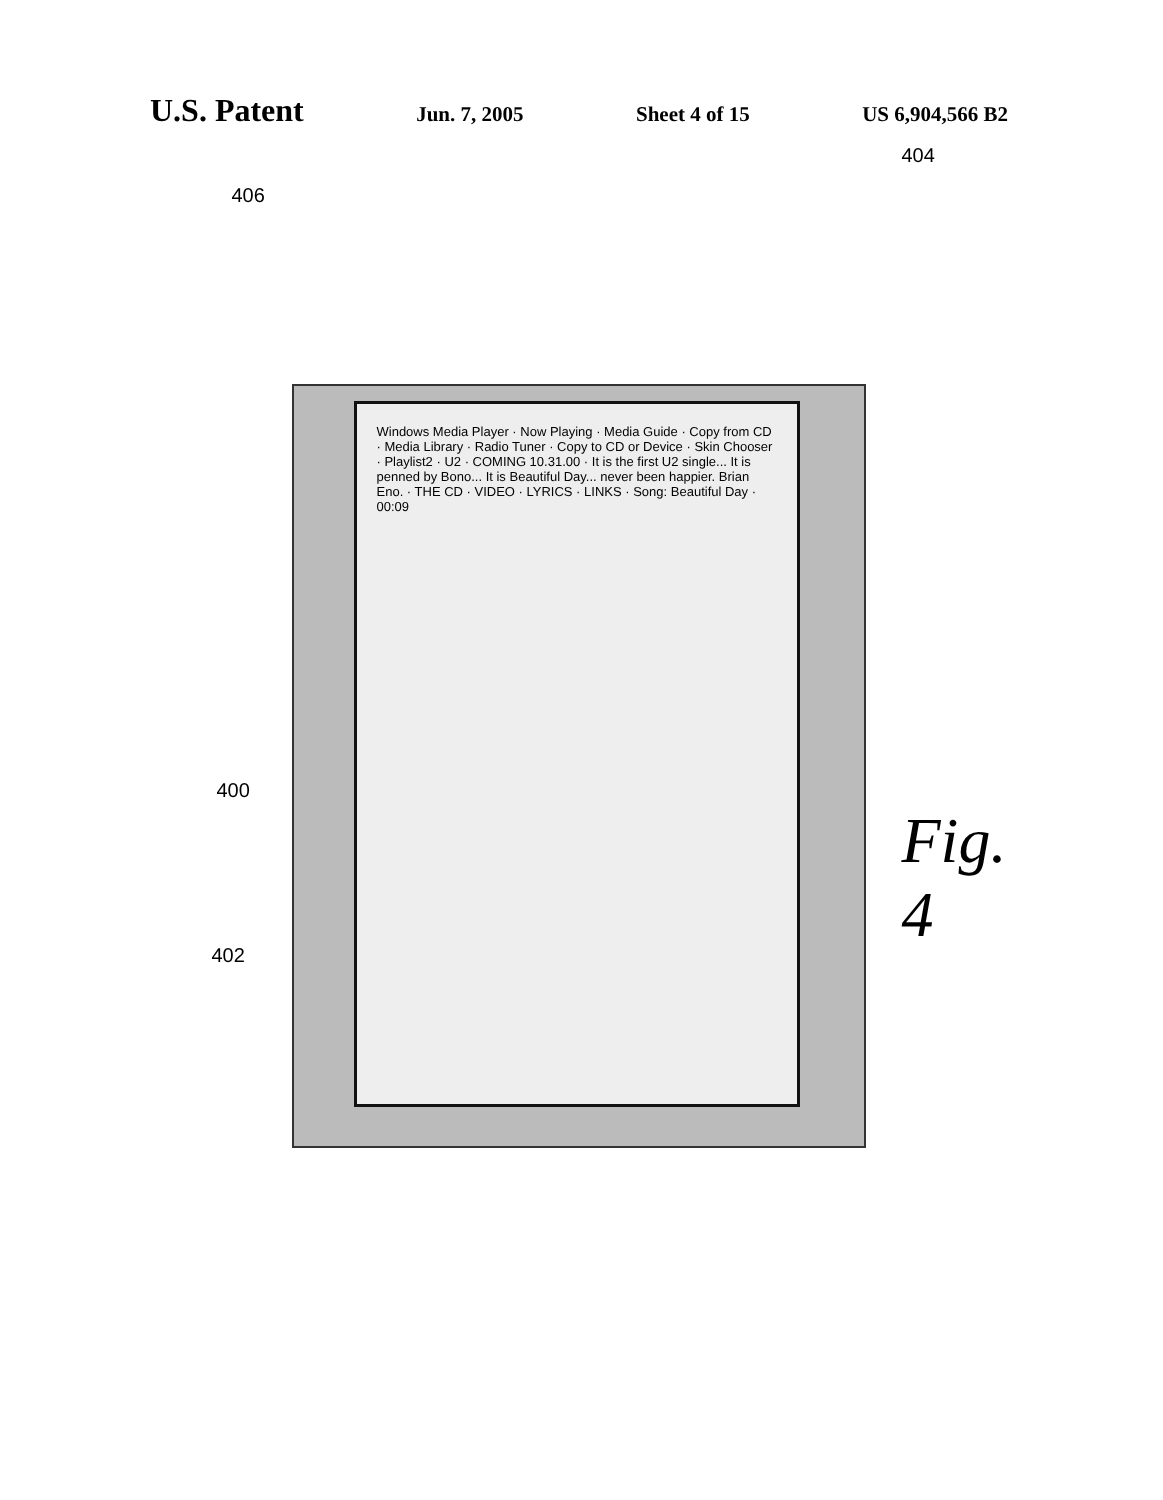U.S. Patent
Jun. 7, 2005 Sheet 4 of 15 US 6,904,566 B2
406
400
402
404
Windows Media Player · Now Playing · Media Guide · Copy from CD · Media Library · Radio Tuner · Copy to CD or Device · Skin Chooser · Playlist2 · U2 · COMING 10.31.00 · It is the first U2 single... It is penned by Bono... It is Beautiful Day... never been happier. Brian Eno. · THE CD · VIDEO · LYRICS · LINKS · Song: Beautiful Day · 00:09
Fig. 4